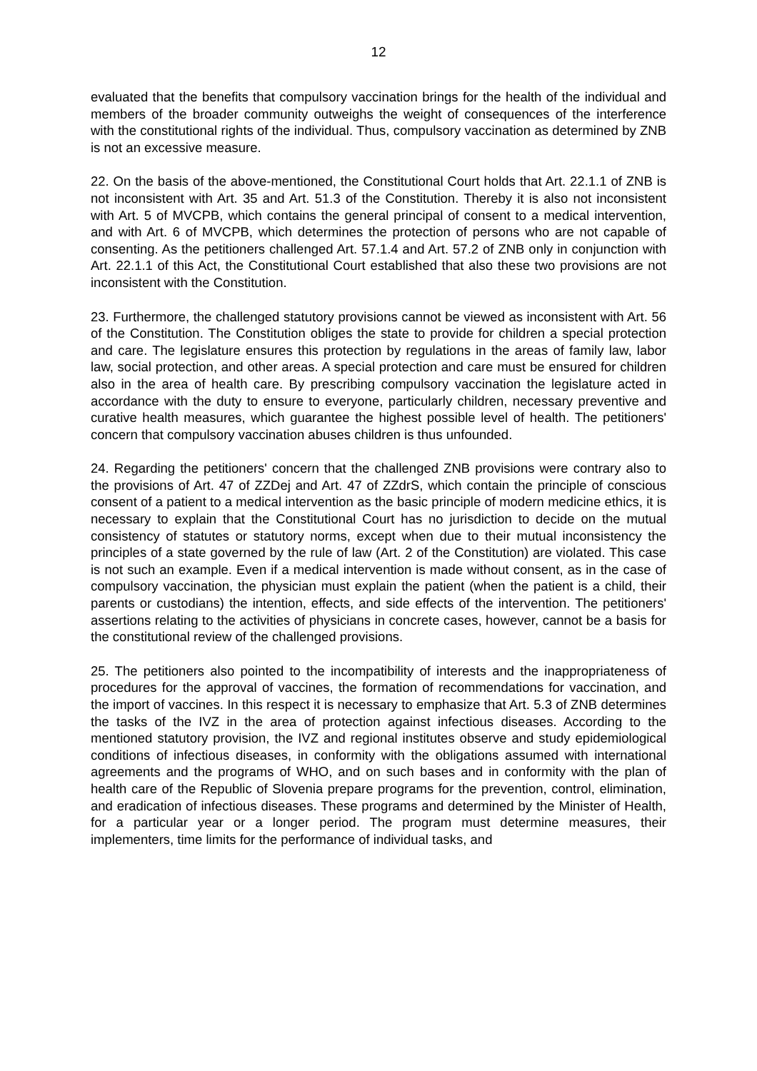12
evaluated that the benefits that compulsory vaccination brings for the health of the individual and members of the broader community outweighs the weight of consequences of the interference with the constitutional rights of the individual. Thus, compulsory vaccination as determined by ZNB is not an excessive measure.
22. On the basis of the above-mentioned, the Constitutional Court holds that Art. 22.1.1 of ZNB is not inconsistent with Art. 35 and Art. 51.3 of the Constitution. Thereby it is also not inconsistent with Art. 5 of MVCPB, which contains the general principal of consent to a medical intervention, and with Art. 6 of MVCPB, which determines the protection of persons who are not capable of consenting. As the petitioners challenged Art. 57.1.4 and Art. 57.2 of ZNB only in conjunction with Art. 22.1.1 of this Act, the Constitutional Court established that also these two provisions are not inconsistent with the Constitution.
23. Furthermore, the challenged statutory provisions cannot be viewed as inconsistent with Art. 56 of the Constitution. The Constitution obliges the state to provide for children a special protection and care. The legislature ensures this protection by regulations in the areas of family law, labor law, social protection, and other areas. A special protection and care must be ensured for children also in the area of health care. By prescribing compulsory vaccination the legislature acted in accordance with the duty to ensure to everyone, particularly children, necessary preventive and curative health measures, which guarantee the highest possible level of health. The petitioners' concern that compulsory vaccination abuses children is thus unfounded.
24. Regarding the petitioners' concern that the challenged ZNB provisions were contrary also to the provisions of Art. 47 of ZZDej and Art. 47 of ZZdrS, which contain the principle of conscious consent of a patient to a medical intervention as the basic principle of modern medicine ethics, it is necessary to explain that the Constitutional Court has no jurisdiction to decide on the mutual consistency of statutes or statutory norms, except when due to their mutual inconsistency the principles of a state governed by the rule of law (Art. 2 of the Constitution) are violated. This case is not such an example. Even if a medical intervention is made without consent, as in the case of compulsory vaccination, the physician must explain the patient (when the patient is a child, their parents or custodians) the intention, effects, and side effects of the intervention. The petitioners' assertions relating to the activities of physicians in concrete cases, however, cannot be a basis for the constitutional review of the challenged provisions.
25. The petitioners also pointed to the incompatibility of interests and the inappropriateness of procedures for the approval of vaccines, the formation of recommendations for vaccination, and the import of vaccines. In this respect it is necessary to emphasize that Art. 5.3 of ZNB determines the tasks of the IVZ in the area of protection against infectious diseases. According to the mentioned statutory provision, the IVZ and regional institutes observe and study epidemiological conditions of infectious diseases, in conformity with the obligations assumed with international agreements and the programs of WHO, and on such bases and in conformity with the plan of health care of the Republic of Slovenia prepare programs for the prevention, control, elimination, and eradication of infectious diseases. These programs and determined by the Minister of Health, for a particular year or a longer period. The program must determine measures, their implementers, time limits for the performance of individual tasks, and